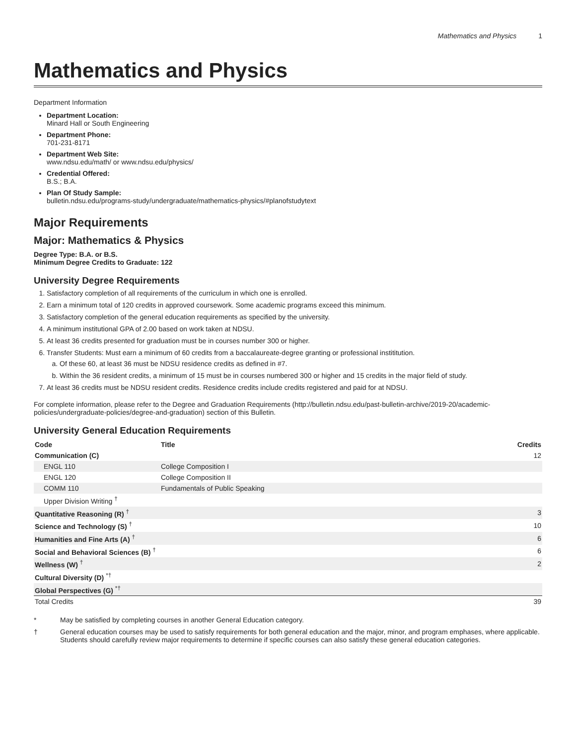Mathematics and Physics 1
Mathematics and Physics
Department Information
Department Location:
Minard Hall or South Engineering
Department Phone:
701-231-8171
Department Web Site:
www.ndsu.edu/math/ or www.ndsu.edu/physics/
Credential Offered:
B.S.; B.A.
Plan Of Study Sample:
bulletin.ndsu.edu/programs-study/undergraduate/mathematics-physics/#planofstudytext
Major Requirements
Major: Mathematics & Physics
Degree Type: B.A. or B.S.
Minimum Degree Credits to Graduate: 122
University Degree Requirements
1. Satisfactory completion of all requirements of the curriculum in which one is enrolled.
2. Earn a minimum total of 120 credits in approved coursework. Some academic programs exceed this minimum.
3. Satisfactory completion of the general education requirements as specified by the university.
4. A minimum institutional GPA of 2.00 based on work taken at NDSU.
5. At least 36 credits presented for graduation must be in courses number 300 or higher.
6. Transfer Students: Must earn a minimum of 60 credits from a baccalaureate-degree granting or professional instititution.
a. Of these 60, at least 36 must be NDSU residence credits as defined in #7.
b. Within the 36 resident credits, a minimum of 15 must be in courses numbered 300 or higher and 15 credits in the major field of study.
7. At least 36 credits must be NDSU resident credits. Residence credits include credits registered and paid for at NDSU.
For complete information, please refer to the Degree and Graduation Requirements (http://bulletin.ndsu.edu/past-bulletin-archive/2019-20/academic-policies/undergraduate-policies/degree-and-graduation) section of this Bulletin.
University General Education Requirements
| Code | Title | Credits |
| --- | --- | --- |
| Communication (C) | | 12 |
| ENGL 110 | College Composition I | |
| ENGL 120 | College Composition II | |
| COMM 110 | Fundamentals of Public Speaking | |
| Upper Division Writing <sup>†</sup> | | |
| Quantitative Reasoning (R) <sup>†</sup> | | 3 |
| Science and Technology (S) <sup>†</sup> | | 10 |
| Humanities and Fine Arts (A) <sup>†</sup> | | 6 |
| Social and Behavioral Sciences (B) <sup>†</sup> | | 6 |
| Wellness (W) <sup>†</sup> | | 2 |
| Cultural Diversity (D) <sup>*†</sup> | | |
| Global Perspectives (G) <sup>*†</sup> | | |
| Total Credits | | 39 |
* May be satisfied by completing courses in another General Education category.
† General education courses may be used to satisfy requirements for both general education and the major, minor, and program emphases, where applicable. Students should carefully review major requirements to determine if specific courses can also satisfy these general education categories.